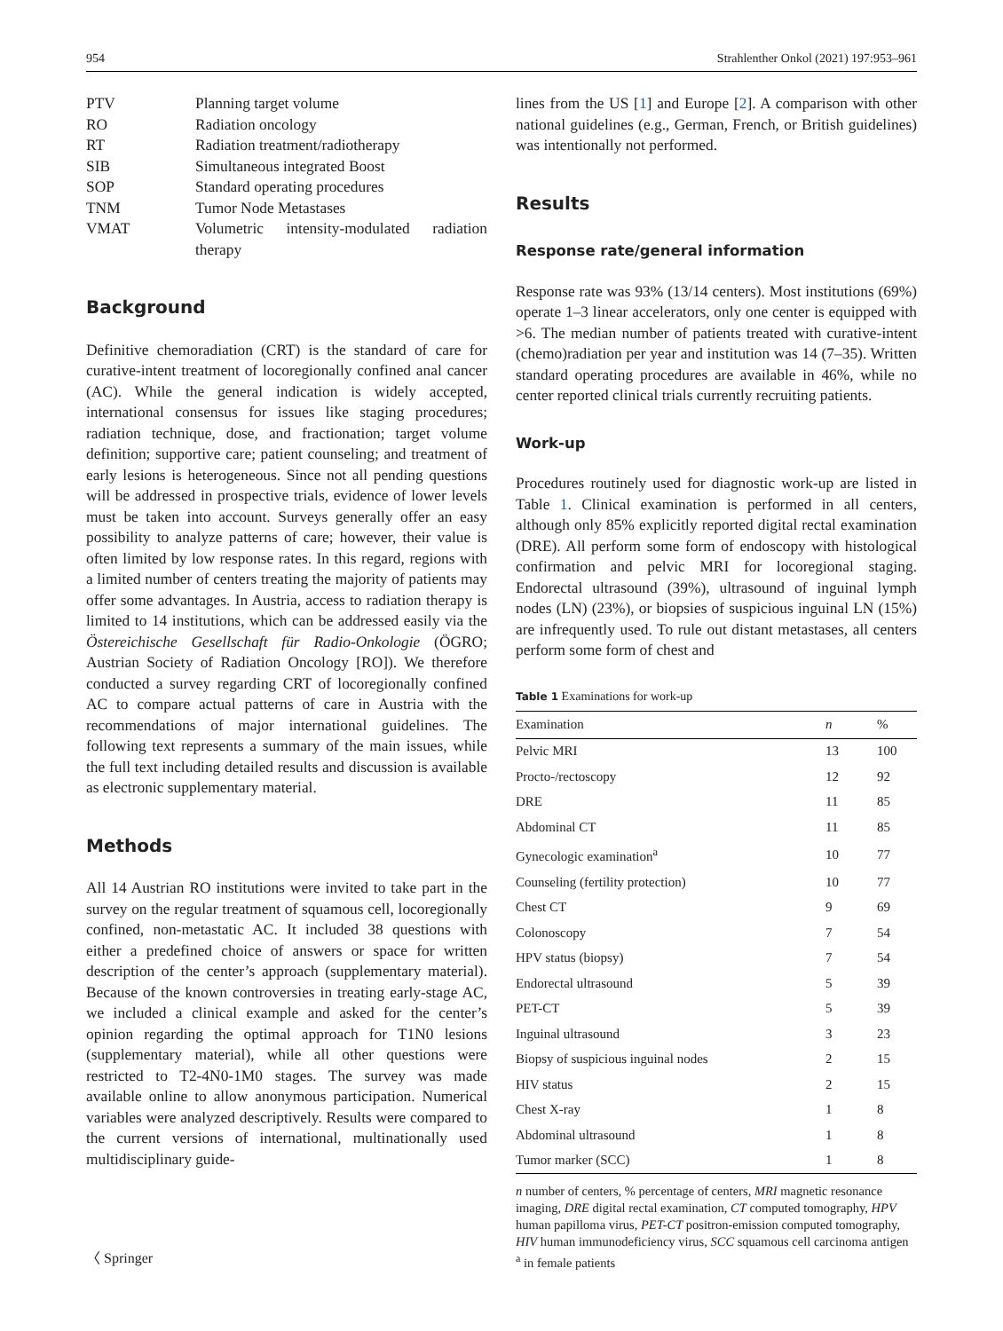954 Strahlenther Onkol (2021) 197:953–961
| PTV | Planning target volume |
| RO | Radiation oncology |
| RT | Radiation treatment/radiotherapy |
| SIB | Simultaneous integrated Boost |
| SOP | Standard operating procedures |
| TNM | Tumor Node Metastases |
| VMAT | Volumetric intensity-modulated radiation therapy |
Background
Definitive chemoradiation (CRT) is the standard of care for curative-intent treatment of locoregionally confined anal cancer (AC). While the general indication is widely accepted, international consensus for issues like staging procedures; radiation technique, dose, and fractionation; target volume definition; supportive care; patient counseling; and treatment of early lesions is heterogeneous. Since not all pending questions will be addressed in prospective trials, evidence of lower levels must be taken into account. Surveys generally offer an easy possibility to analyze patterns of care; however, their value is often limited by low response rates. In this regard, regions with a limited number of centers treating the majority of patients may offer some advantages. In Austria, access to radiation therapy is limited to 14 institutions, which can be addressed easily via the Östereichische Gesellschaft für Radio-Onkologie (ÖGRO; Austrian Society of Radiation Oncology [RO]). We therefore conducted a survey regarding CRT of locoregionally confined AC to compare actual patterns of care in Austria with the recommendations of major international guidelines. The following text represents a summary of the main issues, while the full text including detailed results and discussion is available as electronic supplementary material.
Methods
All 14 Austrian RO institutions were invited to take part in the survey on the regular treatment of squamous cell, locoregionally confined, non-metastatic AC. It included 38 questions with either a predefined choice of answers or space for written description of the center’s approach (supplementary material). Because of the known controversies in treating early-stage AC, we included a clinical example and asked for the center’s opinion regarding the optimal approach for T1N0 lesions (supplementary material), while all other questions were restricted to T2-4N0-1M0 stages. The survey was made available online to allow anonymous participation. Numerical variables were analyzed descriptively. Results were compared to the current versions of international, multinationally used multidisciplinary guide-
lines from the US [1] and Europe [2]. A comparison with other national guidelines (e.g., German, French, or British guidelines) was intentionally not performed.
Results
Response rate/general information
Response rate was 93% (13/14 centers). Most institutions (69%) operate 1–3 linear accelerators, only one center is equipped with >6. The median number of patients treated with curative-intent (chemo)radiation per year and institution was 14 (7–35). Written standard operating procedures are available in 46%, while no center reported clinical trials currently recruiting patients.
Work-up
Procedures routinely used for diagnostic work-up are listed in Table 1. Clinical examination is performed in all centers, although only 85% explicitly reported digital rectal examination (DRE). All perform some form of endoscopy with histological confirmation and pelvic MRI for locoregional staging. Endorectal ultrasound (39%), ultrasound of inguinal lymph nodes (LN) (23%), or biopsies of suspicious inguinal LN (15%) are infrequently used. To rule out distant metastases, all centers perform some form of chest and
Table 1 Examinations for work-up
| Examination | n | % |
| --- | --- | --- |
| Pelvic MRI | 13 | 100 |
| Procto-/rectoscopy | 12 | 92 |
| DRE | 11 | 85 |
| Abdominal CT | 11 | 85 |
| Gynecologic examination<sup>a</sup> | 10 | 77 |
| Counseling (fertility protection) | 10 | 77 |
| Chest CT | 9 | 69 |
| Colonoscopy | 7 | 54 |
| HPV status (biopsy) | 7 | 54 |
| Endorectal ultrasound | 5 | 39 |
| PET-CT | 5 | 39 |
| Inguinal ultrasound | 3 | 23 |
| Biopsy of suspicious inguinal nodes | 2 | 15 |
| HIV status | 2 | 15 |
| Chest X-ray | 1 | 8 |
| Abdominal ultrasound | 1 | 8 |
| Tumor marker (SCC) | 1 | 8 |
n number of centers, % percentage of centers, MRI magnetic resonance imaging, DRE digital rectal examination, CT computed tomography, HPV human papilloma virus, PET-CT positron-emission computed tomography, HIV human immunodeficiency virus, SCC squamous cell carcinoma antigen
<sup>a</sup> in female patients
〈 Springer